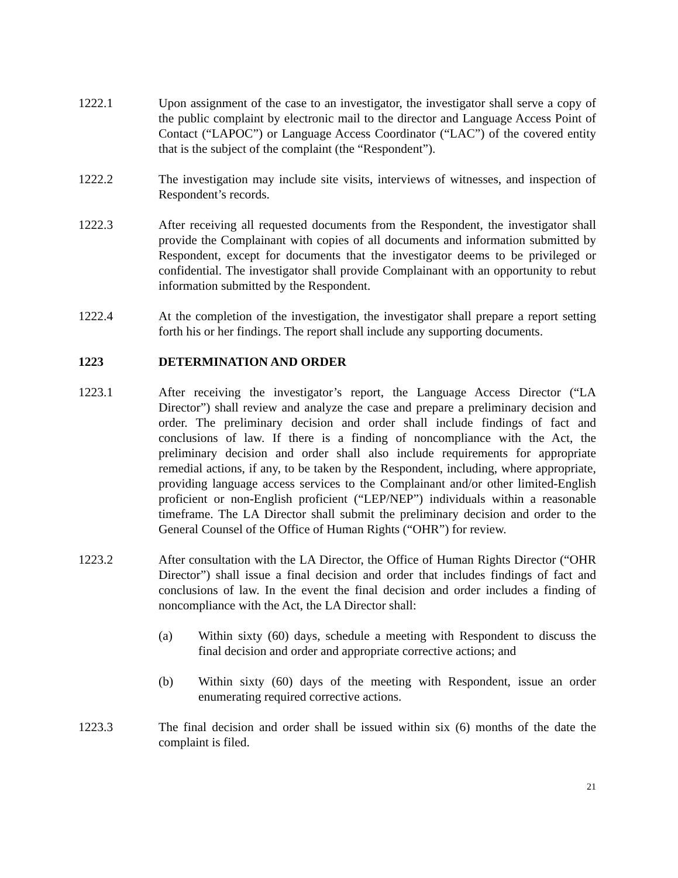1222.1 Upon assignment of the case to an investigator, the investigator shall serve a copy of the public complaint by electronic mail to the director and Language Access Point of Contact (“LAPOC”) or Language Access Coordinator (“LAC”) of the covered entity that is the subject of the complaint (the “Respondent”).
1222.2 The investigation may include site visits, interviews of witnesses, and inspection of Respondent’s records.
1222.3 After receiving all requested documents from the Respondent, the investigator shall provide the Complainant with copies of all documents and information submitted by Respondent, except for documents that the investigator deems to be privileged or confidential. The investigator shall provide Complainant with an opportunity to rebut information submitted by the Respondent.
1222.4 At the completion of the investigation, the investigator shall prepare a report setting forth his or her findings. The report shall include any supporting documents.
1223 DETERMINATION AND ORDER
1223.1 After receiving the investigator’s report, the Language Access Director (“LA Director”) shall review and analyze the case and prepare a preliminary decision and order. The preliminary decision and order shall include findings of fact and conclusions of law. If there is a finding of noncompliance with the Act, the preliminary decision and order shall also include requirements for appropriate remedial actions, if any, to be taken by the Respondent, including, where appropriate, providing language access services to the Complainant and/or other limited-English proficient or non-English proficient (“LEP/NEP”) individuals within a reasonable timeframe. The LA Director shall submit the preliminary decision and order to the General Counsel of the Office of Human Rights (“OHR”) for review.
1223.2 After consultation with the LA Director, the Office of Human Rights Director (“OHR Director”) shall issue a final decision and order that includes findings of fact and conclusions of law. In the event the final decision and order includes a finding of noncompliance with the Act, the LA Director shall:
(a) Within sixty (60) days, schedule a meeting with Respondent to discuss the final decision and order and appropriate corrective actions; and
(b) Within sixty (60) days of the meeting with Respondent, issue an order enumerating required corrective actions.
1223.3 The final decision and order shall be issued within six (6) months of the date the complaint is filed.
21